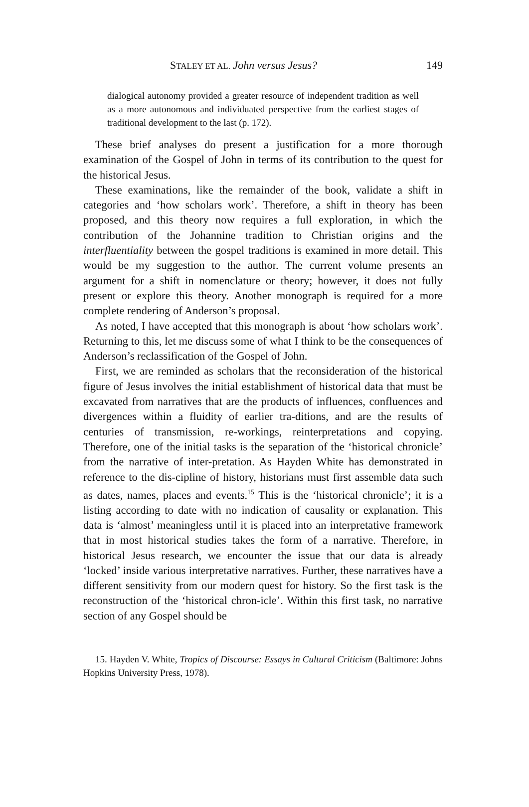STALEY ET AL. John versus Jesus? 149
dialogical autonomy provided a greater resource of independent tradition as well as a more autonomous and individuated perspective from the earliest stages of traditional development to the last (p. 172).
These brief analyses do present a justification for a more thorough examination of the Gospel of John in terms of its contribution to the quest for the historical Jesus.
These examinations, like the remainder of the book, validate a shift in categories and ‘how scholars work’. Therefore, a shift in theory has been proposed, and this theory now requires a full exploration, in which the contribution of the Johannine tradition to Christian origins and the interfluentiality between the gospel traditions is examined in more detail. This would be my suggestion to the author. The current volume presents an argument for a shift in nomenclature or theory; however, it does not fully present or explore this theory. Another monograph is required for a more complete rendering of Anderson’s proposal.
As noted, I have accepted that this monograph is about ‘how scholars work’. Returning to this, let me discuss some of what I think to be the consequences of Anderson’s reclassification of the Gospel of John.
First, we are reminded as scholars that the reconsideration of the historical figure of Jesus involves the initial establishment of historical data that must be excavated from narratives that are the products of influences, confluences and divergences within a fluidity of earlier tra-ditions, and are the results of centuries of transmission, re-workings, reinterpretations and copying. Therefore, one of the initial tasks is the separation of the ‘historical chronicle’ from the narrative of inter-pretation. As Hayden White has demonstrated in reference to the dis-cipline of history, historians must first assemble data such as dates, names, places and events.<sup>15</sup> This is the ‘historical chronicle’; it is a listing according to date with no indication of causality or explanation. This data is ‘almost’ meaningless until it is placed into an interpretative framework that in most historical studies takes the form of a narrative. Therefore, in historical Jesus research, we encounter the issue that our data is already ‘locked’ inside various interpretative narratives. Further, these narratives have a different sensitivity from our modern quest for history. So the first task is the reconstruction of the ‘historical chron-icle’. Within this first task, no narrative section of any Gospel should be
15. Hayden V. White, Tropics of Discourse: Essays in Cultural Criticism (Baltimore: Johns Hopkins University Press, 1978).